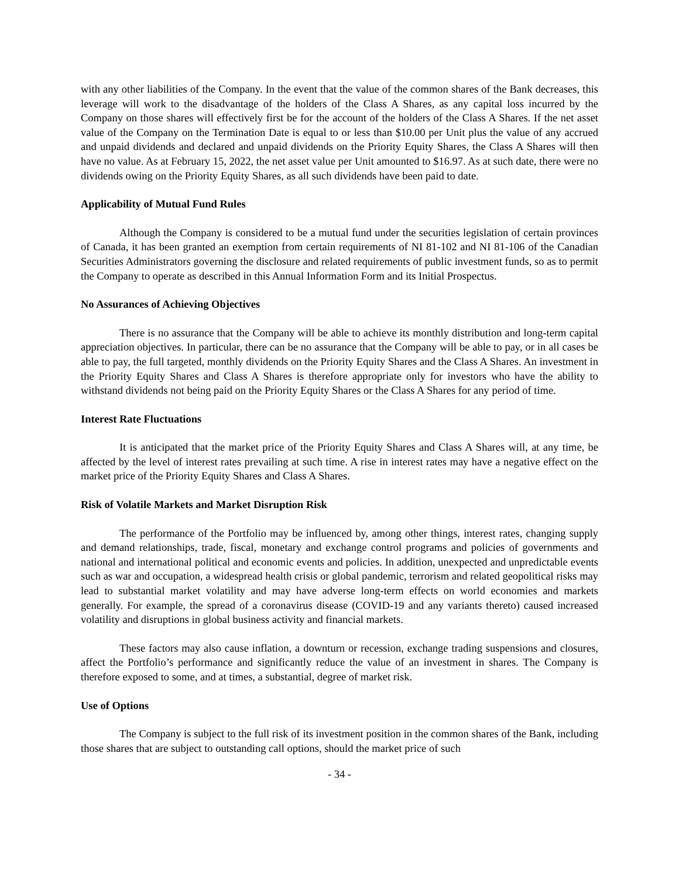with any other liabilities of the Company. In the event that the value of the common shares of the Bank decreases, this leverage will work to the disadvantage of the holders of the Class A Shares, as any capital loss incurred by the Company on those shares will effectively first be for the account of the holders of the Class A Shares. If the net asset value of the Company on the Termination Date is equal to or less than $10.00 per Unit plus the value of any accrued and unpaid dividends and declared and unpaid dividends on the Priority Equity Shares, the Class A Shares will then have no value. As at February 15, 2022, the net asset value per Unit amounted to $16.97. As at such date, there were no dividends owing on the Priority Equity Shares, as all such dividends have been paid to date.
Applicability of Mutual Fund Rules
Although the Company is considered to be a mutual fund under the securities legislation of certain provinces of Canada, it has been granted an exemption from certain requirements of NI 81-102 and NI 81-106 of the Canadian Securities Administrators governing the disclosure and related requirements of public investment funds, so as to permit the Company to operate as described in this Annual Information Form and its Initial Prospectus.
No Assurances of Achieving Objectives
There is no assurance that the Company will be able to achieve its monthly distribution and long-term capital appreciation objectives. In particular, there can be no assurance that the Company will be able to pay, or in all cases be able to pay, the full targeted, monthly dividends on the Priority Equity Shares and the Class A Shares. An investment in the Priority Equity Shares and Class A Shares is therefore appropriate only for investors who have the ability to withstand dividends not being paid on the Priority Equity Shares or the Class A Shares for any period of time.
Interest Rate Fluctuations
It is anticipated that the market price of the Priority Equity Shares and Class A Shares will, at any time, be affected by the level of interest rates prevailing at such time. A rise in interest rates may have a negative effect on the market price of the Priority Equity Shares and Class A Shares.
Risk of Volatile Markets and Market Disruption Risk
The performance of the Portfolio may be influenced by, among other things, interest rates, changing supply and demand relationships, trade, fiscal, monetary and exchange control programs and policies of governments and national and international political and economic events and policies. In addition, unexpected and unpredictable events such as war and occupation, a widespread health crisis or global pandemic, terrorism and related geopolitical risks may lead to substantial market volatility and may have adverse long-term effects on world economies and markets generally. For example, the spread of a coronavirus disease (COVID-19 and any variants thereto) caused increased volatility and disruptions in global business activity and financial markets.
These factors may also cause inflation, a downturn or recession, exchange trading suspensions and closures, affect the Portfolio’s performance and significantly reduce the value of an investment in shares. The Company is therefore exposed to some, and at times, a substantial, degree of market risk.
Use of Options
The Company is subject to the full risk of its investment position in the common shares of the Bank, including those shares that are subject to outstanding call options, should the market price of such
- 34 -